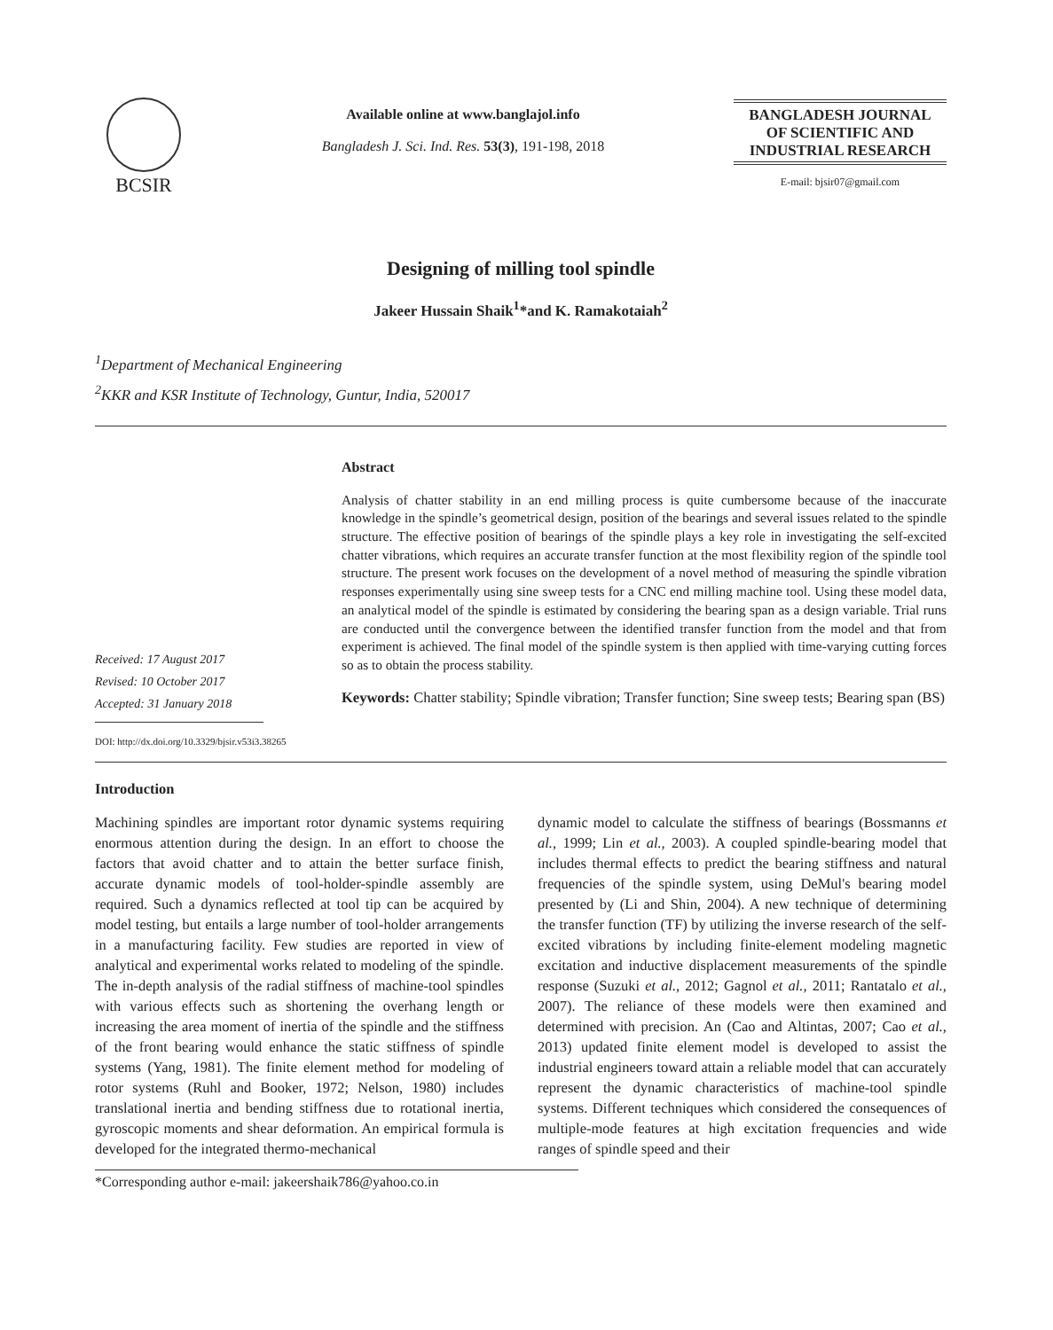BCSIR
Available online at www.banglajol.info
Bangladesh J. Sci. Ind. Res. 53(3), 191-198, 2018
BANGLADESH JOURNAL
OF SCIENTIFIC AND
INDUSTRIAL RESEARCH
E-mail: bjsir07@gmail.com
Designing of milling tool spindle
Jakeer Hussain Shaik<sup>1</sup>*and K. Ramakotaiah<sup>2</sup>
<sup>1</sup> Department of Mechanical Engineering
<sup>2</sup> KKR and KSR Institute of Technology, Guntur, India, 520017
Received: 17 August 2017
Revised: 10 October 2017
Accepted: 31 January 2018
DOI: http://dx.doi.org/10.3329/bjsir.v53i3.38265
Abstract
Analysis of chatter stability in an end milling process is quite cumbersome because of the inaccurate knowledge in the spindle’s geometrical design, position of the bearings and several issues related to the spindle structure. The effective position of bearings of the spindle plays a key role in investigating the self-excited chatter vibrations, which requires an accurate transfer function at the most flexibility region of the spindle tool structure. The present work focuses on the development of a novel method of measuring the spindle vibration responses experimentally using sine sweep tests for a CNC end milling machine tool. Using these model data, an analytical model of the spindle is estimated by considering the bearing span as a design variable. Trial runs are conducted until the convergence between the identified transfer function from the model and that from experiment is achieved. The final model of the spindle system is then applied with time-varying cutting forces so as to obtain the process stability.
Keywords: Chatter stability; Spindle vibration; Transfer function; Sine sweep tests; Bearing span (BS)
Introduction
Machining spindles are important rotor dynamic systems requiring enormous attention during the design. In an effort to choose the factors that avoid chatter and to attain the better surface finish, accurate dynamic models of tool-holder-spindle assembly are required. Such a dynamics reflected at tool tip can be acquired by model testing, but entails a large number of tool-holder arrangements in a manufacturing facility. Few studies are reported in view of analytical and experimental works related to modeling of the spindle. The in-depth analysis of the radial stiffness of machine-tool spindles with various effects such as shortening the overhang length or increasing the area moment of inertia of the spindle and the stiffness of the front bearing would enhance the static stiffness of spindle systems (Yang, 1981). The finite element method for modeling of rotor systems (Ruhl and Booker, 1972; Nelson, 1980) includes translational inertia and bending stiffness due to rotational inertia, gyroscopic moments and shear deformation. An empirical formula is developed for the integrated thermo-mechanical
dynamic model to calculate the stiffness of bearings (Bossmanns et al., 1999; Lin et al., 2003). A coupled spindle-bearing model that includes thermal effects to predict the bearing stiffness and natural frequencies of the spindle system, using DeMul's bearing model presented by (Li and Shin, 2004). A new technique of determining the transfer function (TF) by utilizing the inverse research of the self-excited vibrations by including finite-element modeling magnetic excitation and inductive displacement measurements of the spindle response (Suzuki et al., 2012; Gagnol et al., 2011; Rantatalo et al., 2007). The reliance of these models were then examined and determined with precision. An (Cao and Altintas, 2007; Cao et al., 2013) updated finite element model is developed to assist the industrial engineers toward attain a reliable model that can accurately represent the dynamic characteristics of machine-tool spindle systems. Different techniques which considered the consequences of multiple-mode features at high excitation frequencies and wide ranges of spindle speed and their
*Corresponding author e-mail: jakeershaik786@yahoo.co.in